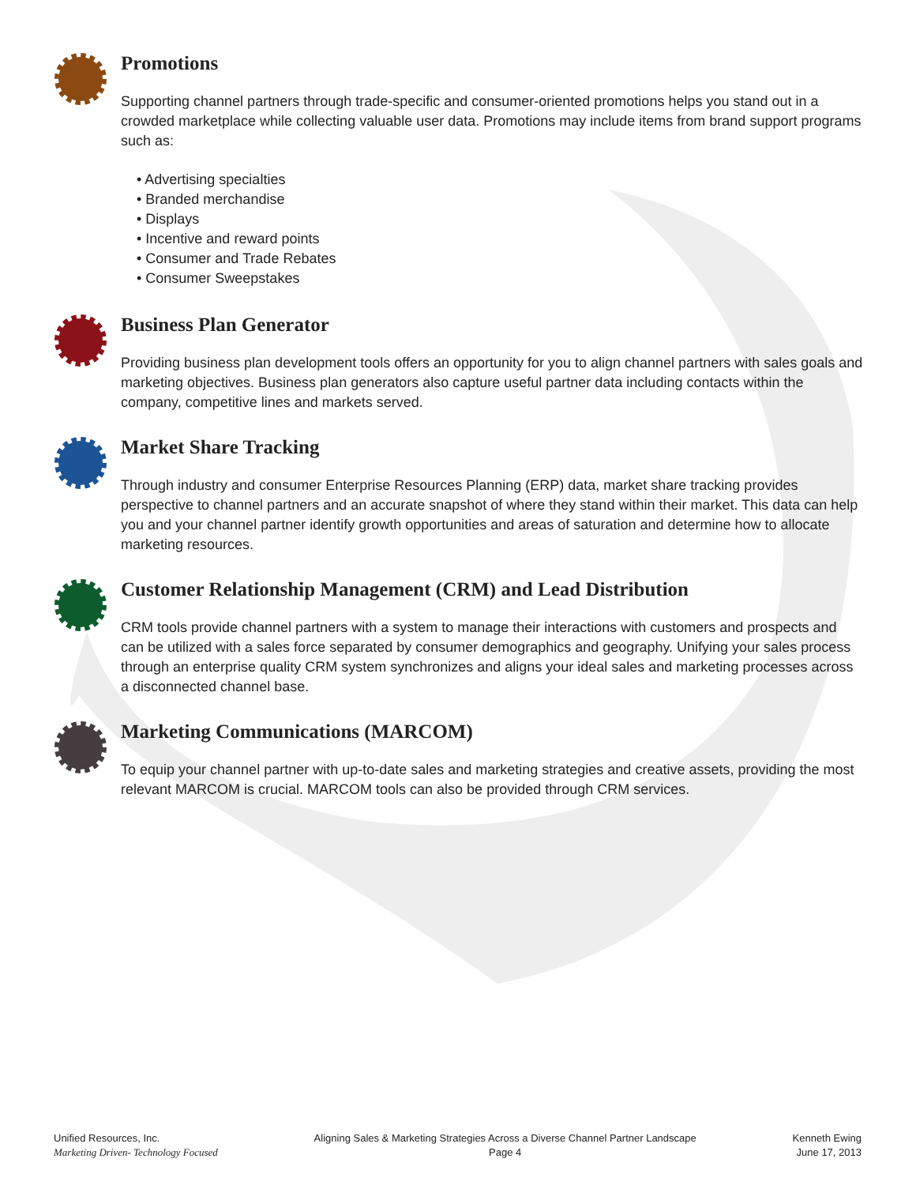Promotions
Supporting channel partners through trade-specific and consumer-oriented promotions helps you stand out in a crowded marketplace while collecting valuable user data. Promotions may include items from brand support programs such as:
• Advertising specialties
• Branded merchandise
• Displays
• Incentive and reward points
• Consumer and Trade Rebates
• Consumer Sweepstakes
Business Plan Generator
Providing business plan development tools offers an opportunity for you to align channel partners with sales goals and marketing objectives. Business plan generators also capture useful partner data including contacts within the company, competitive lines and markets served.
Market Share Tracking
Through industry and consumer Enterprise Resources Planning (ERP) data, market share tracking provides perspective to channel partners and an accurate snapshot of where they stand within their market. This data can help you and your channel partner identify growth opportunities and areas of saturation and determine how to allocate marketing resources.
Customer Relationship Management (CRM) and Lead Distribution
CRM tools provide channel partners with a system to manage their interactions with customers and prospects and can be utilized with a sales force separated by consumer demographics and geography. Unifying your sales process through an enterprise quality CRM system synchronizes and aligns your ideal sales and marketing processes across a disconnected channel base.
Marketing Communications (MARCOM)
To equip your channel partner with up-to-date sales and marketing strategies and creative assets, providing the most relevant MARCOM is crucial. MARCOM tools can also be provided through CRM services.
Unified Resources, Inc.
Marketing Driven- Technology Focused
Aligning Sales & Marketing Strategies Across a Diverse Channel Partner Landscape
Page 4
Kenneth Ewing
June 17, 2013